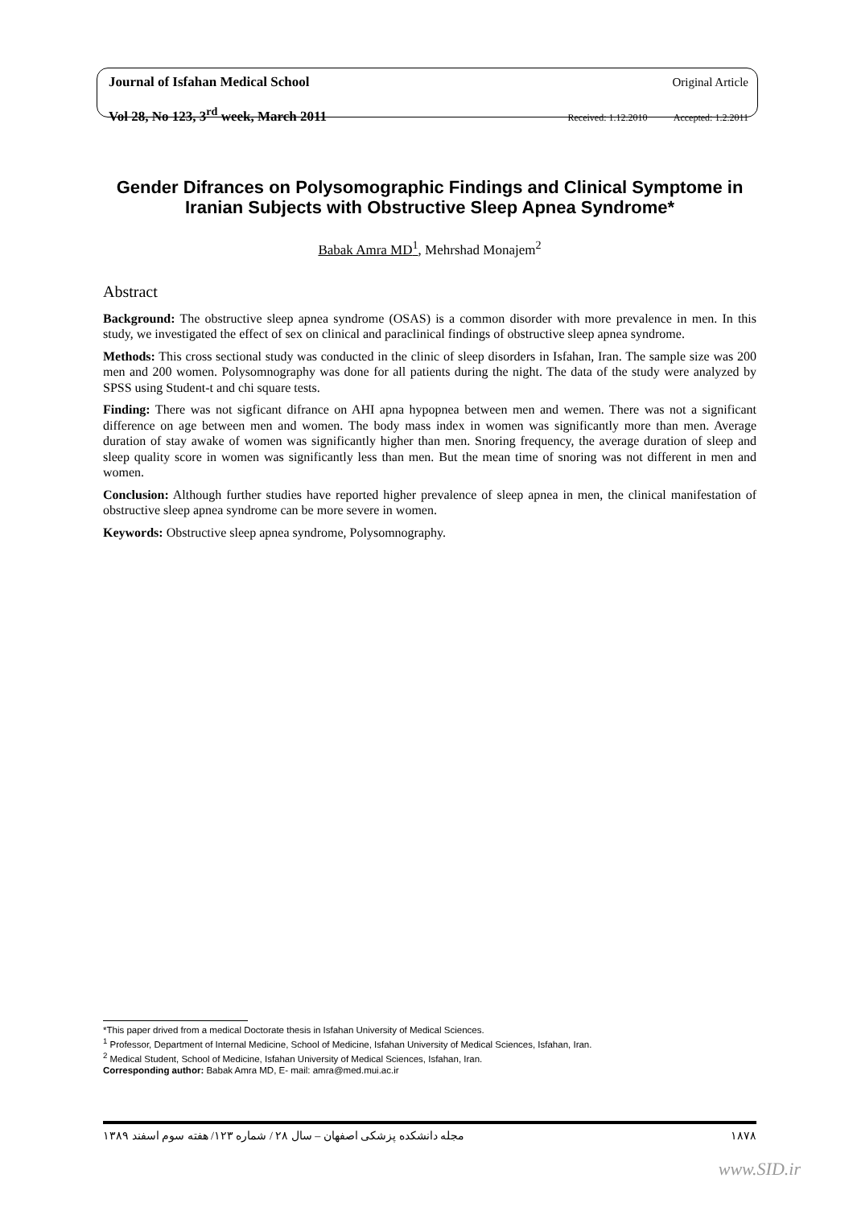Journal of Isfahan Medical School Original Article
Vol 28, No 123, 3<sup>rd</sup> week, March 2011 Received: 1.12.2010 Accepted: 1.2.2011
Gender Difrances on Polysomographic Findings and Clinical Symptome in Iranian Subjects with Obstructive Sleep Apnea Syndrome*
Babak Amra MD<sup>1</sup>, Mehrshad Monajem<sup>2</sup>
Abstract
Background: The obstructive sleep apnea syndrome (OSAS) is a common disorder with more prevalence in men. In this study, we investigated the effect of sex on clinical and paraclinical findings of obstructive sleep apnea syndrome.
Methods: This cross sectional study was conducted in the clinic of sleep disorders in Isfahan, Iran. The sample size was 200 men and 200 women. Polysomnography was done for all patients during the night. The data of the study were analyzed by SPSS using Student-t and chi square tests.
Finding: There was not sigficant difrance on AHI apna hypopnea between men and wemen. There was not a significant difference on age between men and women. The body mass index in women was significantly more than men. Average duration of stay awake of women was significantly higher than men. Snoring frequency, the average duration of sleep and sleep quality score in women was significantly less than men. But the mean time of snoring was not different in men and women.
Conclusion: Although further studies have reported higher prevalence of sleep apnea in men, the clinical manifestation of obstructive sleep apnea syndrome can be more severe in women.
Keywords: Obstructive sleep apnea syndrome, Polysomnography.
*This paper drived from a medical Doctorate thesis in Isfahan University of Medical Sciences.
<sup>1</sup> Professor, Department of Internal Medicine, School of Medicine, Isfahan University of Medical Sciences, Isfahan, Iran.
<sup>2</sup> Medical Student, School of Medicine, Isfahan University of Medical Sciences, Isfahan, Iran.
Corresponding author: Babak Amra MD, E- mail: amra@med.mui.ac.ir
مجله دانشکده پزشکی اصفهان – سال ۲۸ / شماره ۱۲۳/ هفته سوم اسفند ۱۳۸۹ ۱۸۷۸
www.SID.ir